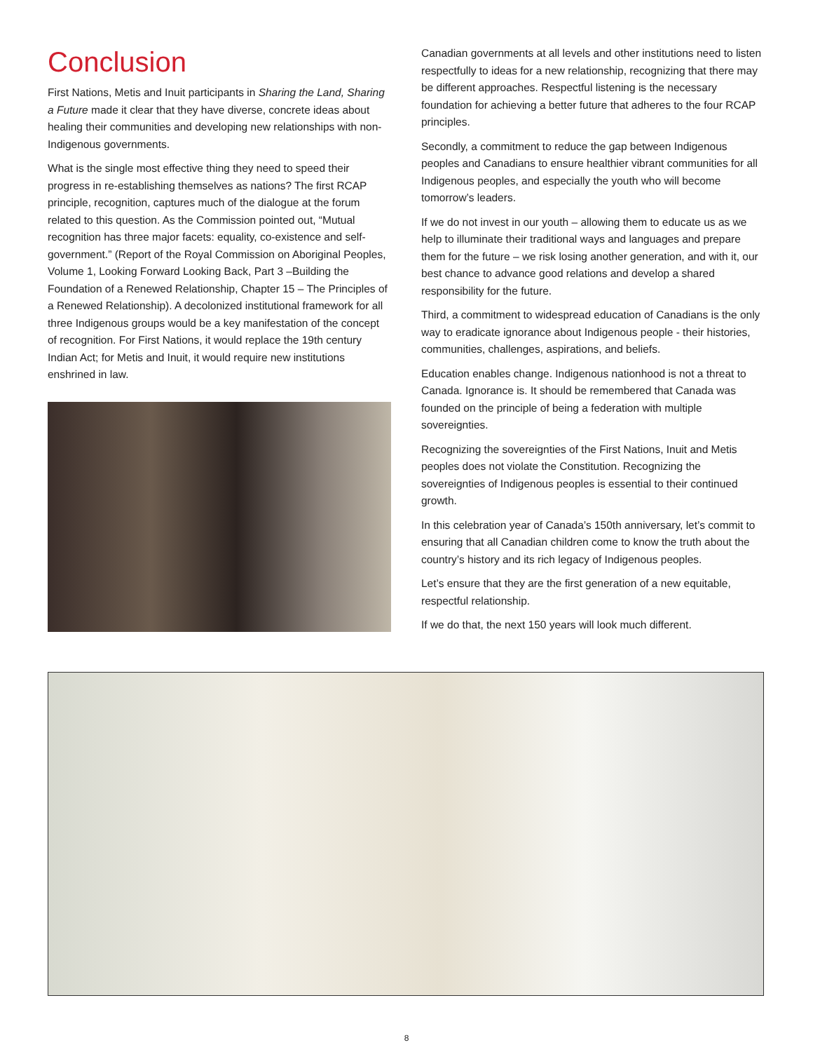Conclusion
First Nations, Metis and Inuit participants in Sharing the Land, Sharing a Future made it clear that they have diverse, concrete ideas about healing their communities and developing new relationships with non-Indigenous governments.
What is the single most effective thing they need to speed their progress in re-establishing themselves as nations? The first RCAP principle, recognition, captures much of the dialogue at the forum related to this question. As the Commission pointed out, “Mutual recognition has three major facets: equality, co-existence and self-government.” (Report of the Royal Commission on Aboriginal Peoples, Volume 1, Looking Forward Looking Back, Part 3 –Building the Foundation of a Renewed Relationship, Chapter 15 – The Principles of a Renewed Relationship). A decolonized institutional framework for all three Indigenous groups would be a key manifestation of the concept of recognition. For First Nations, it would replace the 19th century Indian Act; for Metis and Inuit, it would require new institutions enshrined in law.
Canadian governments at all levels and other institutions need to listen respectfully to ideas for a new relationship, recognizing that there may be different approaches. Respectful listening is the necessary foundation for achieving a better future that adheres to the four RCAP principles.
Secondly, a commitment to reduce the gap between Indigenous peoples and Canadians to ensure healthier vibrant communities for all Indigenous peoples, and especially the youth who will become tomorrow’s leaders.
If we do not invest in our youth – allowing them to educate us as we help to illuminate their traditional ways and languages and prepare them for the future – we risk losing another generation, and with it, our best chance to advance good relations and develop a shared responsibility for the future.
Third, a commitment to widespread education of Canadians is the only way to eradicate ignorance about Indigenous people - their histories, communities, challenges, aspirations, and beliefs.
Education enables change. Indigenous nationhood is not a threat to Canada. Ignorance is. It should be remembered that Canada was founded on the principle of being a federation with multiple sovereignties.
Recognizing the sovereignties of the First Nations, Inuit and Metis peoples does not violate the Constitution. Recognizing the sovereignties of Indigenous peoples is essential to their continued growth.
In this celebration year of Canada’s 150th anniversary, let’s commit to ensuring that all Canadian children come to know the truth about the country’s history and its rich legacy of Indigenous peoples.
Let’s ensure that they are the first generation of a new equitable, respectful relationship.
If we do that, the next 150 years will look much different.
8